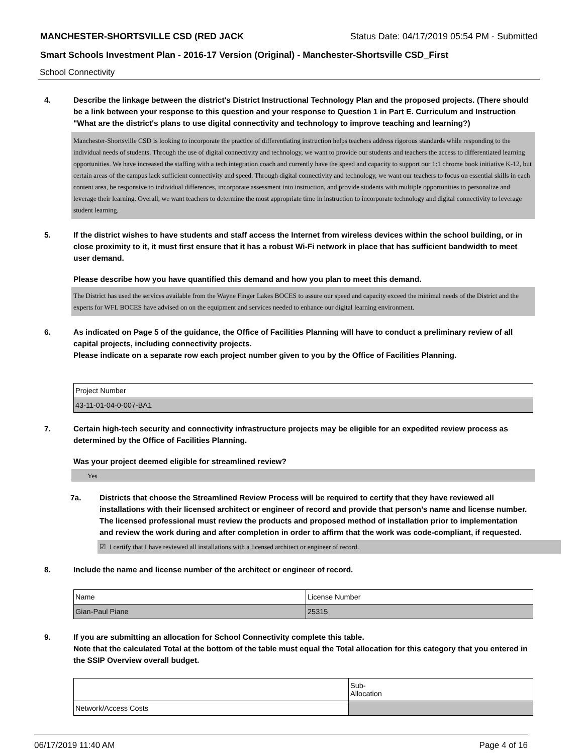MANCHESTER-SHORTSVILLE CSD (RED JACK Status Date: 04/17/2019 05:54 PM - Submitted
Smart Schools Investment Plan - 2016-17 Version (Original) - Manchester-Shortsville CSD_First
School Connectivity
4. Describe the linkage between the district's District Instructional Technology Plan and the proposed projects. (There should be a link between your response to this question and your response to Question 1 in Part E. Curriculum and Instruction "What are the district's plans to use digital connectivity and technology to improve teaching and learning?)
Manchester-Shortsville CSD is looking to incorporate the practice of differentiating instruction helps teachers address rigorous standards while responding to the individual needs of students. Through the use of digital connectivity and technology, we want to provide our students and teachers the access to differentiated learning opportunities. We have increased the staffing with a tech integration coach and currently have the speed and capacity to support our 1:1 chrome book initiative K-12, but certain areas of the campus lack sufficient connectivity and speed. Through digital connectivity and technology, we want our teachers to focus on essential skills in each content area, be responsive to individual differences, incorporate assessment into instruction, and provide students with multiple opportunities to personalize and leverage their learning. Overall, we want teachers to determine the most appropriate time in instruction to incorporate technology and digital connectivity to leverage student learning.
5. If the district wishes to have students and staff access the Internet from wireless devices within the school building, or in close proximity to it, it must first ensure that it has a robust Wi-Fi network in place that has sufficient bandwidth to meet user demand.
Please describe how you have quantified this demand and how you plan to meet this demand.
The District has used the services available from the Wayne Finger Lakes BOCES to assure our speed and capacity exceed the minimal needs of the District and the experts for WFL BOCES have advised on on the equipment and services needed to enhance our digital learning environment.
6. As indicated on Page 5 of the guidance, the Office of Facilities Planning will have to conduct a preliminary review of all capital projects, including connectivity projects.
Please indicate on a separate row each project number given to you by the Office of Facilities Planning.
| Project Number |
| 43-11-01-04-0-007-BA1 |
7. Certain high-tech security and connectivity infrastructure projects may be eligible for an expedited review process as determined by the Office of Facilities Planning.
Was your project deemed eligible for streamlined review?
Yes
7a. Districts that choose the Streamlined Review Process will be required to certify that they have reviewed all installations with their licensed architect or engineer of record and provide that person’s name and license number. The licensed professional must review the products and proposed method of installation prior to implementation and review the work during and after completion in order to affirm that the work was code-compliant, if requested.
☑ I certify that I have reviewed all installations with a licensed architect or engineer of record.
8. Include the name and license number of the architect or engineer of record.
| Name | License Number |
| Gian-Paul Piane | 25315 |
9. If you are submitting an allocation for School Connectivity complete this table.
Note that the calculated Total at the bottom of the table must equal the Total allocation for this category that you entered in the SSIP Overview overall budget.
| | Sub- Allocation |
| Network/Access Costs | |
06/17/2019 11:40 AM Page 4 of 16